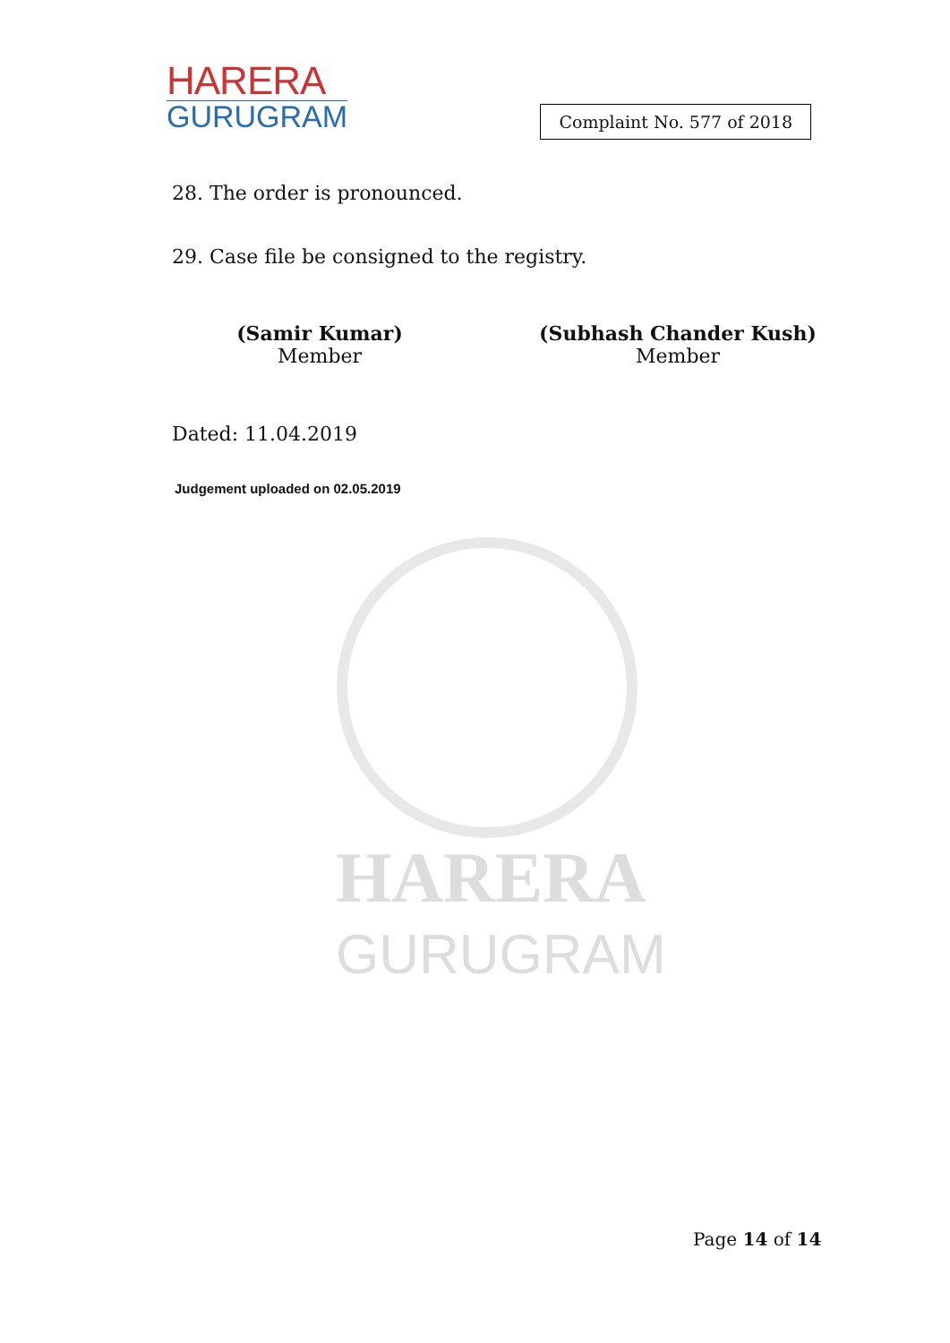HARERA
GURUGRAM
HARERA
GURUGRAM
Complaint No. 577 of 2018
28. The order is pronounced.
29. Case file be consigned to the registry.
(Samir Kumar)
Member
(Subhash Chander Kush)
Member
Dated: 11.04.2019
Judgement uploaded on 02.05.2019
Page 14 of 14